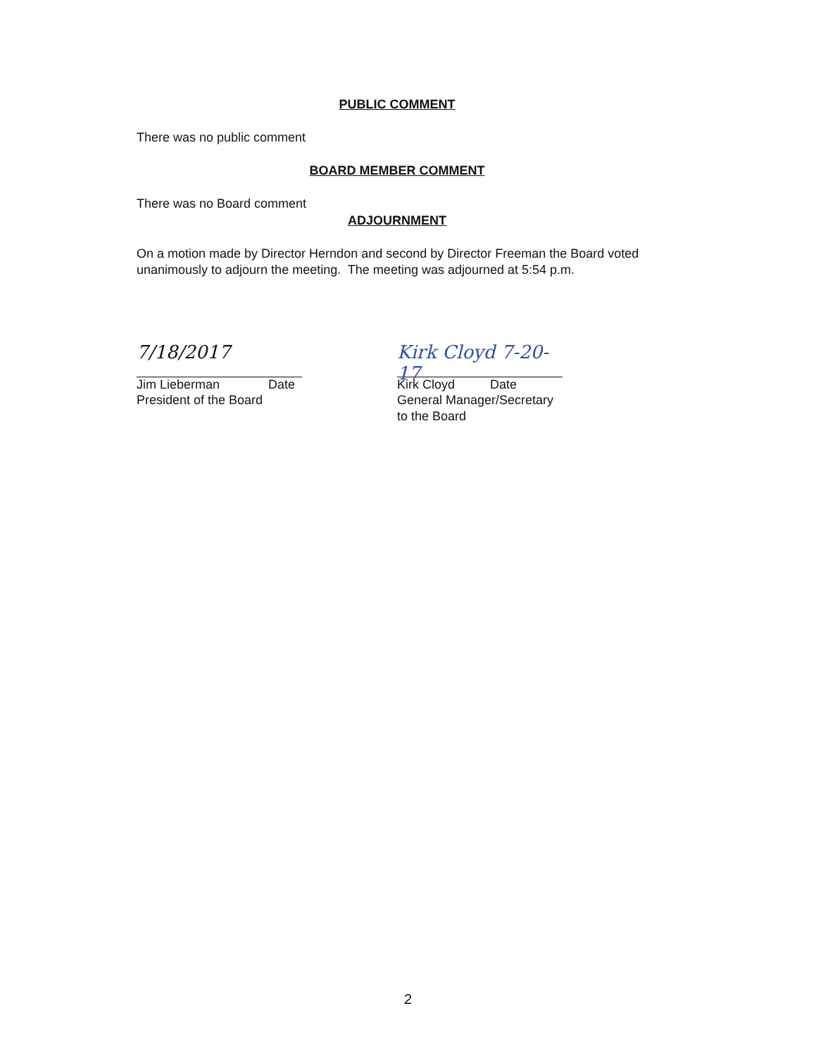PUBLIC COMMENT
There was no public comment
BOARD MEMBER COMMENT
There was no Board comment
ADJOURNMENT
On a motion made by Director Herndon and second by Director Freeman the Board voted unanimously to adjourn the meeting. The meeting was adjourned at 5:54 p.m.
7/18/2017
Jim Lieberman Date
President of the Board
Kirk Cloyd 7-20-17
Kirk Cloyd Date
General Manager/Secretary to the Board
2